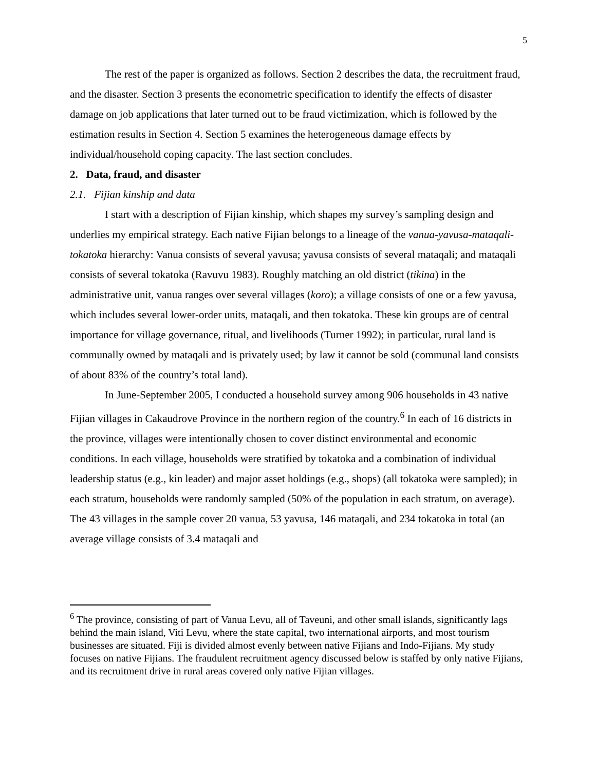5
The rest of the paper is organized as follows. Section 2 describes the data, the recruitment fraud, and the disaster. Section 3 presents the econometric specification to identify the effects of disaster damage on job applications that later turned out to be fraud victimization, which is followed by the estimation results in Section 4. Section 5 examines the heterogeneous damage effects by individual/household coping capacity. The last section concludes.
2. Data, fraud, and disaster
2.1. Fijian kinship and data
I start with a description of Fijian kinship, which shapes my survey’s sampling design and underlies my empirical strategy. Each native Fijian belongs to a lineage of the vanua-yavusa-mataqali-tokatoka hierarchy: Vanua consists of several yavusa; yavusa consists of several mataqali; and mataqali consists of several tokatoka (Ravuvu 1983). Roughly matching an old district (tikina) in the administrative unit, vanua ranges over several villages (koro); a village consists of one or a few yavusa, which includes several lower-order units, mataqali, and then tokatoka. These kin groups are of central importance for village governance, ritual, and livelihoods (Turner 1992); in particular, rural land is communally owned by mataqali and is privately used; by law it cannot be sold (communal land consists of about 83% of the country’s total land).
In June-September 2005, I conducted a household survey among 906 households in 43 native Fijian villages in Cakaudrove Province in the northern region of the country.<sup>6</sup> In each of 16 districts in the province, villages were intentionally chosen to cover distinct environmental and economic conditions. In each village, households were stratified by tokatoka and a combination of individual leadership status (e.g., kin leader) and major asset holdings (e.g., shops) (all tokatoka were sampled); in each stratum, households were randomly sampled (50% of the population in each stratum, on average). The 43 villages in the sample cover 20 vanua, 53 yavusa, 146 mataqali, and 234 tokatoka in total (an average village consists of 3.4 mataqali and
<sup>6</sup> The province, consisting of part of Vanua Levu, all of Taveuni, and other small islands, significantly lags behind the main island, Viti Levu, where the state capital, two international airports, and most tourism businesses are situated. Fiji is divided almost evenly between native Fijians and Indo-Fijians. My study focuses on native Fijians. The fraudulent recruitment agency discussed below is staffed by only native Fijians, and its recruitment drive in rural areas covered only native Fijian villages.